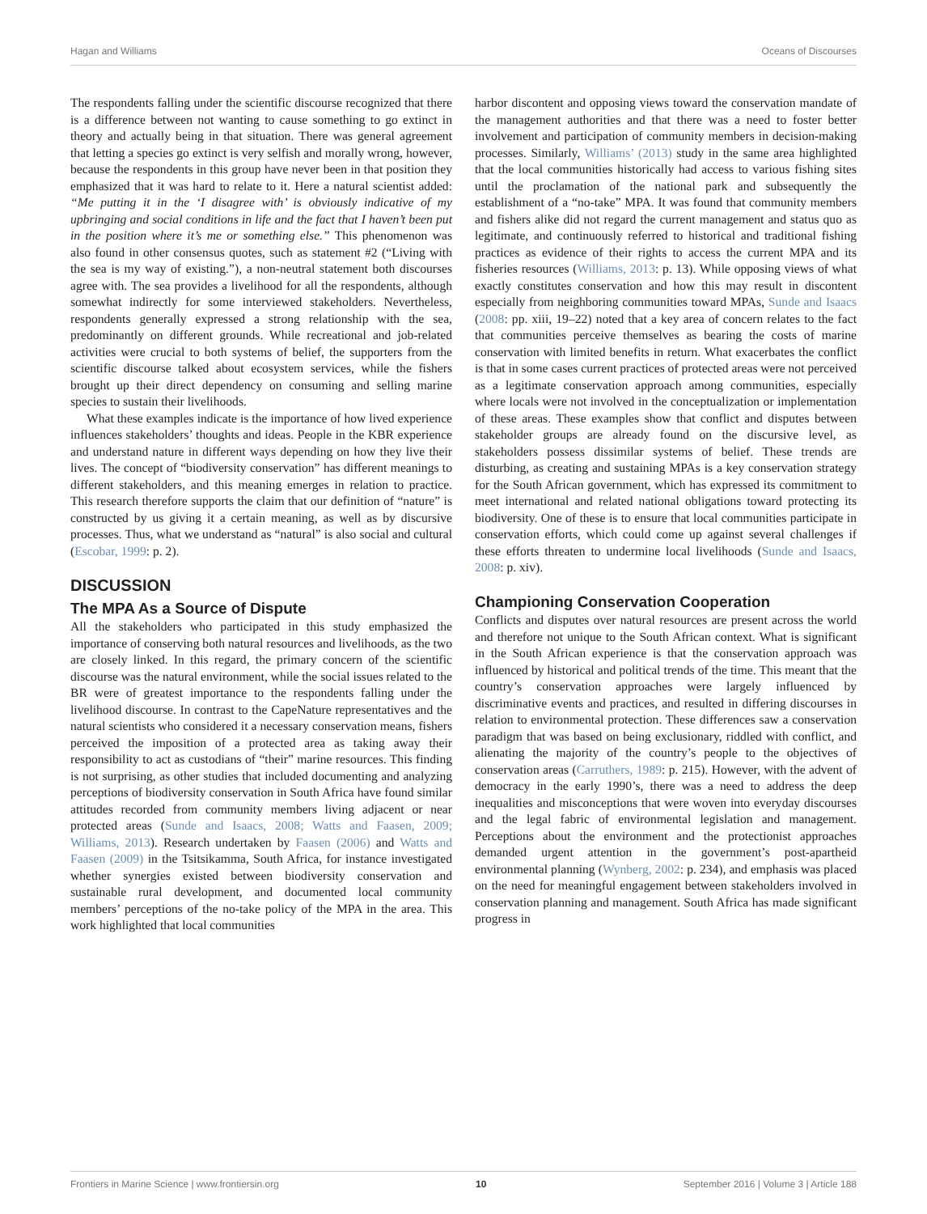Hagan and Williams Oceans of Discourses
The respondents falling under the scientific discourse recognized that there is a difference between not wanting to cause something to go extinct in theory and actually being in that situation. There was general agreement that letting a species go extinct is very selfish and morally wrong, however, because the respondents in this group have never been in that position they emphasized that it was hard to relate to it. Here a natural scientist added: “Me putting it in the ‘I disagree with’ is obviously indicative of my upbringing and social conditions in life and the fact that I haven’t been put in the position where it’s me or something else.” This phenomenon was also found in other consensus quotes, such as statement #2 (“Living with the sea is my way of existing.”), a non-neutral statement both discourses agree with. The sea provides a livelihood for all the respondents, although somewhat indirectly for some interviewed stakeholders. Nevertheless, respondents generally expressed a strong relationship with the sea, predominantly on different grounds. While recreational and job-related activities were crucial to both systems of belief, the supporters from the scientific discourse talked about ecosystem services, while the fishers brought up their direct dependency on consuming and selling marine species to sustain their livelihoods.
What these examples indicate is the importance of how lived experience influences stakeholders’ thoughts and ideas. People in the KBR experience and understand nature in different ways depending on how they live their lives. The concept of “biodiversity conservation” has different meanings to different stakeholders, and this meaning emerges in relation to practice. This research therefore supports the claim that our definition of “nature” is constructed by us giving it a certain meaning, as well as by discursive processes. Thus, what we understand as “natural” is also social and cultural (Escobar, 1999: p. 2).
DISCUSSION
The MPA As a Source of Dispute
All the stakeholders who participated in this study emphasized the importance of conserving both natural resources and livelihoods, as the two are closely linked. In this regard, the primary concern of the scientific discourse was the natural environment, while the social issues related to the BR were of greatest importance to the respondents falling under the livelihood discourse. In contrast to the CapeNature representatives and the natural scientists who considered it a necessary conservation means, fishers perceived the imposition of a protected area as taking away their responsibility to act as custodians of “their” marine resources. This finding is not surprising, as other studies that included documenting and analyzing perceptions of biodiversity conservation in South Africa have found similar attitudes recorded from community members living adjacent or near protected areas (Sunde and Isaacs, 2008; Watts and Faasen, 2009; Williams, 2013). Research undertaken by Faasen (2006) and Watts and Faasen (2009) in the Tsitsikamma, South Africa, for instance investigated whether synergies existed between biodiversity conservation and sustainable rural development, and documented local community members’ perceptions of the no-take policy of the MPA in the area. This work highlighted that local communities
harbor discontent and opposing views toward the conservation mandate of the management authorities and that there was a need to foster better involvement and participation of community members in decision-making processes. Similarly, Williams’ (2013) study in the same area highlighted that the local communities historically had access to various fishing sites until the proclamation of the national park and subsequently the establishment of a “no-take” MPA. It was found that community members and fishers alike did not regard the current management and status quo as legitimate, and continuously referred to historical and traditional fishing practices as evidence of their rights to access the current MPA and its fisheries resources (Williams, 2013: p. 13). While opposing views of what exactly constitutes conservation and how this may result in discontent especially from neighboring communities toward MPAs, Sunde and Isaacs (2008: pp. xiii, 19–22) noted that a key area of concern relates to the fact that communities perceive themselves as bearing the costs of marine conservation with limited benefits in return. What exacerbates the conflict is that in some cases current practices of protected areas were not perceived as a legitimate conservation approach among communities, especially where locals were not involved in the conceptualization or implementation of these areas. These examples show that conflict and disputes between stakeholder groups are already found on the discursive level, as stakeholders possess dissimilar systems of belief. These trends are disturbing, as creating and sustaining MPAs is a key conservation strategy for the South African government, which has expressed its commitment to meet international and related national obligations toward protecting its biodiversity. One of these is to ensure that local communities participate in conservation efforts, which could come up against several challenges if these efforts threaten to undermine local livelihoods (Sunde and Isaacs, 2008: p. xiv).
Championing Conservation Cooperation
Conflicts and disputes over natural resources are present across the world and therefore not unique to the South African context. What is significant in the South African experience is that the conservation approach was influenced by historical and political trends of the time. This meant that the country’s conservation approaches were largely influenced by discriminative events and practices, and resulted in differing discourses in relation to environmental protection. These differences saw a conservation paradigm that was based on being exclusionary, riddled with conflict, and alienating the majority of the country’s people to the objectives of conservation areas (Carruthers, 1989: p. 215). However, with the advent of democracy in the early 1990’s, there was a need to address the deep inequalities and misconceptions that were woven into everyday discourses and the legal fabric of environmental legislation and management. Perceptions about the environment and the protectionist approaches demanded urgent attention in the government’s post-apartheid environmental planning (Wynberg, 2002: p. 234), and emphasis was placed on the need for meaningful engagement between stakeholders involved in conservation planning and management. South Africa has made significant progress in
Frontiers in Marine Science | www.frontiersin.org 10 September 2016 | Volume 3 | Article 188